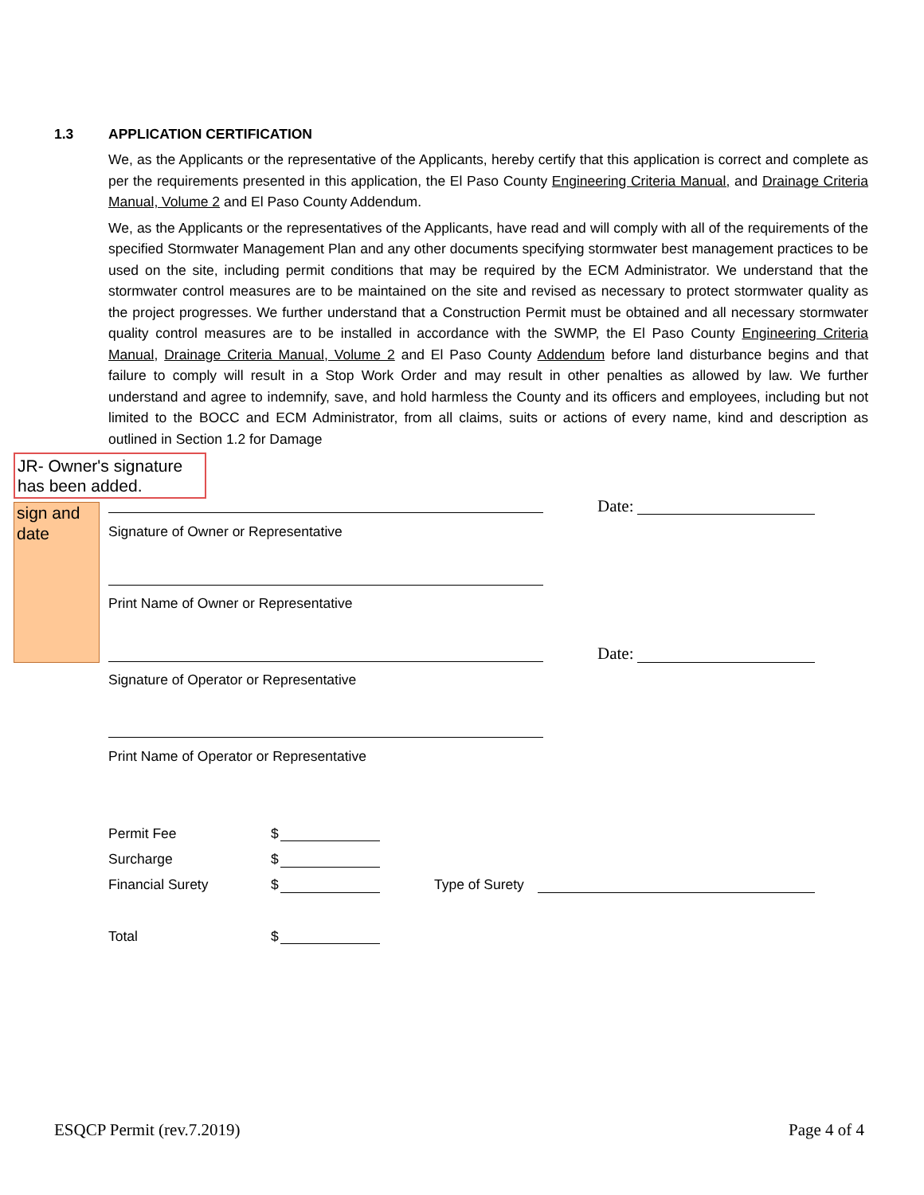1.3 APPLICATION CERTIFICATION
We, as the Applicants or the representative of the Applicants, hereby certify that this application is correct and complete as per the requirements presented in this application, the El Paso County Engineering Criteria Manual, and Drainage Criteria Manual, Volume 2 and El Paso County Addendum.
We, as the Applicants or the representatives of the Applicants, have read and will comply with all of the requirements of the specified Stormwater Management Plan and any other documents specifying stormwater best management practices to be used on the site, including permit conditions that may be required by the ECM Administrator. We understand that the stormwater control measures are to be maintained on the site and revised as necessary to protect stormwater quality as the project progresses. We further understand that a Construction Permit must be obtained and all necessary stormwater quality control measures are to be installed in accordance with the SWMP, the El Paso County Engineering Criteria Manual, Drainage Criteria Manual, Volume 2 and El Paso County Addendum before land disturbance begins and that failure to comply will result in a Stop Work Order and may result in other penalties as allowed by law. We further understand and agree to indemnify, save, and hold harmless the County and its officers and employees, including but not limited to the BOCC and ECM Administrator, from all claims, suits or actions of every name, kind and description as outlined in Section 1.2 for Damage
JR- Owner's signature has been added.
sign and date
Date:
Signature of Owner or Representative
Print Name of Owner or Representative
Date:
Signature of Operator or Representative
Print Name of Operator or Representative
Permit Fee $
Surcharge $
Financial Surety $ Type of Surety
Total $
ESQCP Permit (rev.7.2019) Page 4 of 4